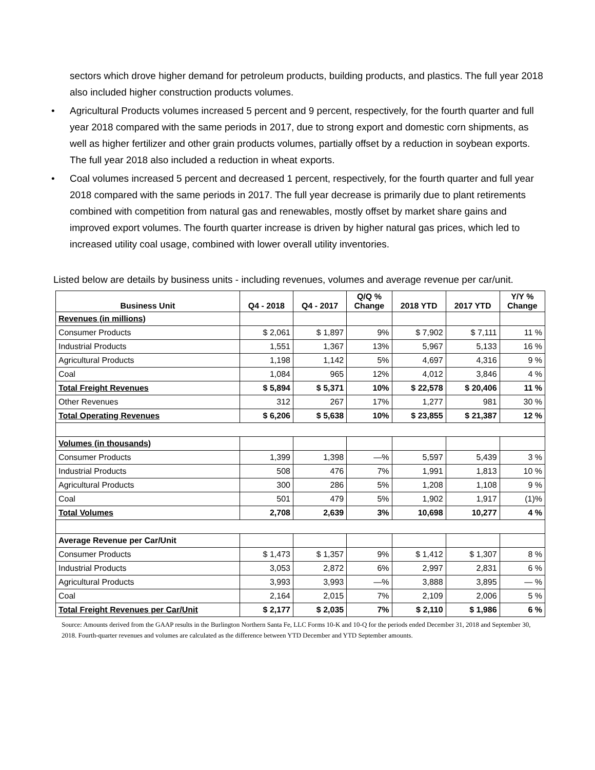sectors which drove higher demand for petroleum products, building products, and plastics. The full year 2018 also included higher construction products volumes.
• Agricultural Products volumes increased 5 percent and 9 percent, respectively, for the fourth quarter and full year 2018 compared with the same periods in 2017, due to strong export and domestic corn shipments, as well as higher fertilizer and other grain products volumes, partially offset by a reduction in soybean exports. The full year 2018 also included a reduction in wheat exports.
• Coal volumes increased 5 percent and decreased 1 percent, respectively, for the fourth quarter and full year 2018 compared with the same periods in 2017. The full year decrease is primarily due to plant retirements combined with competition from natural gas and renewables, mostly offset by market share gains and improved export volumes. The fourth quarter increase is driven by higher natural gas prices, which led to increased utility coal usage, combined with lower overall utility inventories.
Listed below are details by business units - including revenues, volumes and average revenue per car/unit.
| Business Unit | Q4 - 2018 | Q4 - 2017 | Q/Q % Change | 2018 YTD | 2017 YTD | Y/Y % Change |
| --- | --- | --- | --- | --- | --- | --- |
| Revenues (in millions) | | | | | | |
| Consumer Products | $ 2,061 | $ 1,897 | 9% | $ 7,902 | $ 7,111 | 11 % |
| Industrial Products | 1,551 | 1,367 | 13% | 5,967 | 5,133 | 16 % |
| Agricultural Products | 1,198 | 1,142 | 5% | 4,697 | 4,316 | 9 % |
| Coal | 1,084 | 965 | 12% | 4,012 | 3,846 | 4 % |
| Total Freight Revenues | $ 5,894 | $ 5,371 | 10% | $ 22,578 | $ 20,406 | 11 % |
| Other Revenues | 312 | 267 | 17% | 1,277 | 981 | 30 % |
| Total Operating Revenues | $ 6,206 | $ 5,638 | 10% | $ 23,855 | $ 21,387 | 12 % |
| Volumes (in thousands) | | | | | | |
| Consumer Products | 1,399 | 1,398 | —% | 5,597 | 5,439 | 3 % |
| Industrial Products | 508 | 476 | 7% | 1,991 | 1,813 | 10 % |
| Agricultural Products | 300 | 286 | 5% | 1,208 | 1,108 | 9 % |
| Coal | 501 | 479 | 5% | 1,902 | 1,917 | (1)% |
| Total Volumes | 2,708 | 2,639 | 3% | 10,698 | 10,277 | 4 % |
| Average Revenue per Car/Unit | | | | | | |
| Consumer Products | $ 1,473 | $ 1,357 | 9% | $ 1,412 | $ 1,307 | 8 % |
| Industrial Products | 3,053 | 2,872 | 6% | 2,997 | 2,831 | 6 % |
| Agricultural Products | 3,993 | 3,993 | —% | 3,888 | 3,895 | — % |
| Coal | 2,164 | 2,015 | 7% | 2,109 | 2,006 | 5 % |
| Total Freight Revenues per Car/Unit | $ 2,177 | $ 2,035 | 7% | $ 2,110 | $ 1,986 | 6 % |
Source: Amounts derived from the GAAP results in the Burlington Northern Santa Fe, LLC Forms 10-K and 10-Q for the periods ended December 31, 2018 and September 30, 2018. Fourth-quarter revenues and volumes are calculated as the difference between YTD December and YTD September amounts.